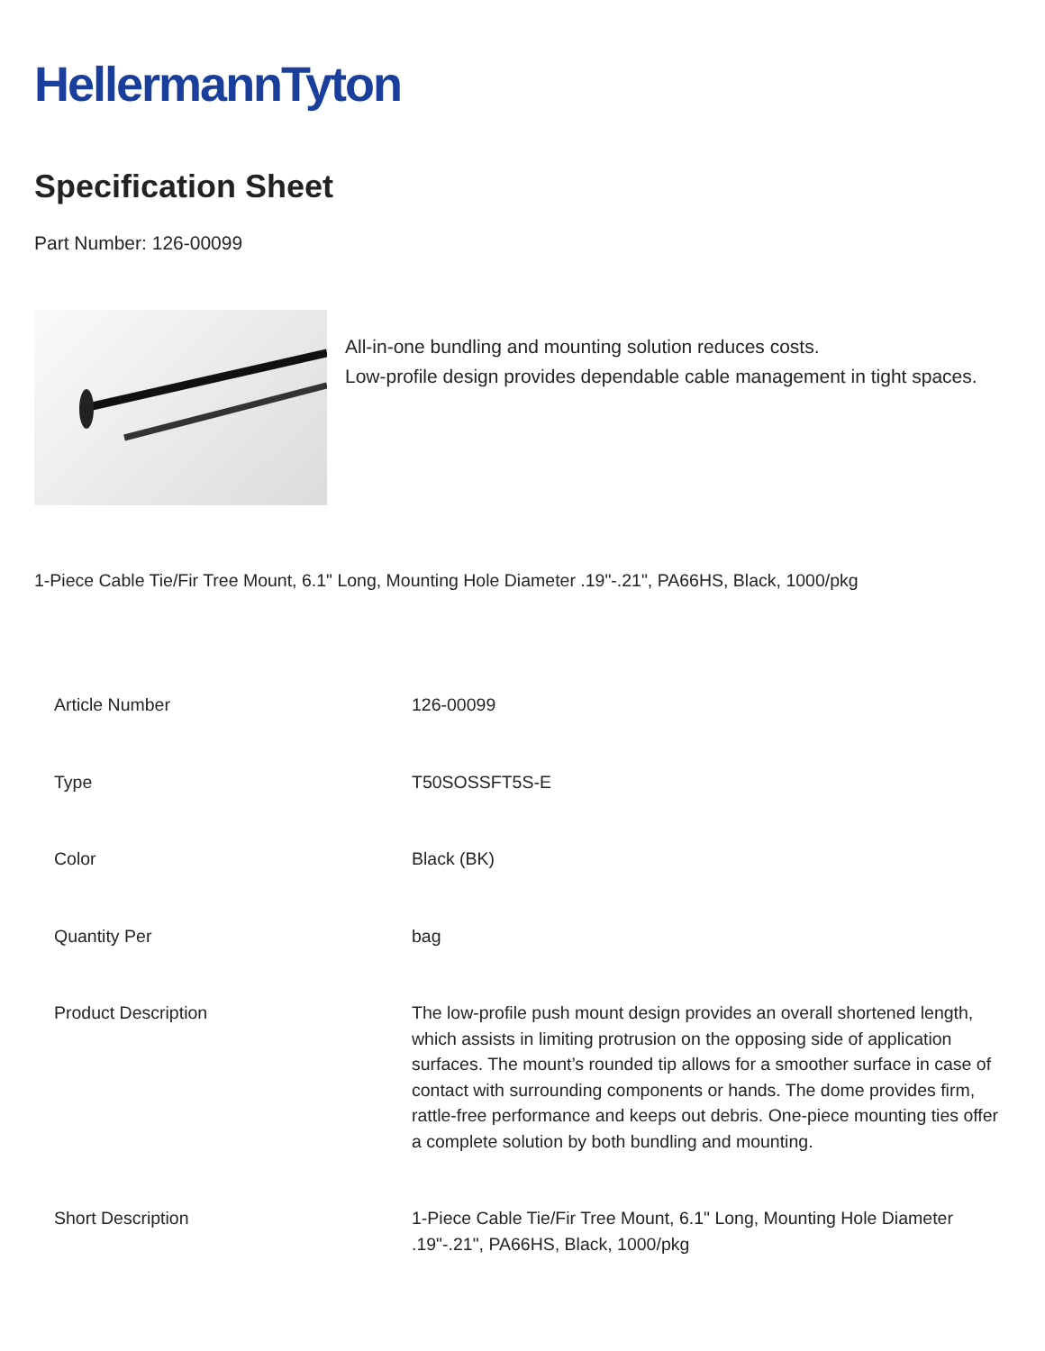HellermannTyton
Specification Sheet
Part Number: 126-00099
All-in-one bundling and mounting solution reduces costs.
Low-profile design provides dependable cable management in tight spaces.
1-Piece Cable Tie/Fir Tree Mount, 6.1" Long, Mounting Hole Diameter .19"-.21", PA66HS, Black, 1000/pkg
| Article Number | 126-00099 |
| Type | T50SOSSFT5S-E |
| Color | Black (BK) |
| Quantity Per | bag |
| Product Description | The low-profile push mount design provides an overall shortened length, which assists in limiting protrusion on the opposing side of application surfaces. The mount’s rounded tip allows for a smoother surface in case of contact with surrounding components or hands. The dome provides firm, rattle-free performance and keeps out debris. One-piece mounting ties offer a complete solution by both bundling and mounting. |
| Short Description | 1-Piece Cable Tie/Fir Tree Mount, 6.1" Long, Mounting Hole Diameter .19"-.21", PA66HS, Black, 1000/pkg |